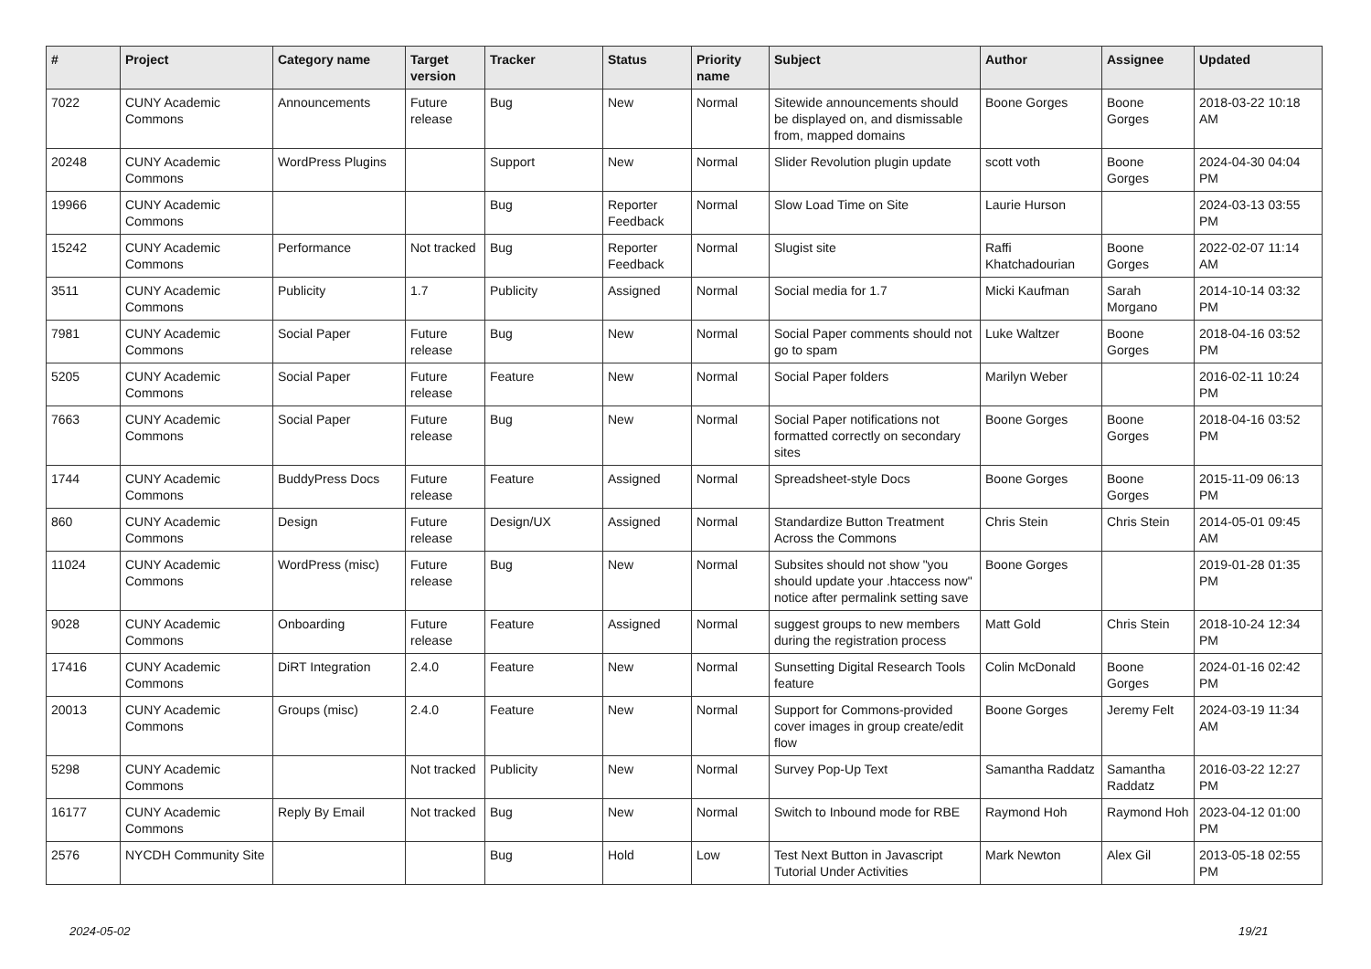| # | Project | Category name | Target version | Tracker | Status | Priority name | Subject | Author | Assignee | Updated |
| --- | --- | --- | --- | --- | --- | --- | --- | --- | --- | --- |
| 7022 | CUNY Academic Commons | Announcements | Future release | Bug | New | Normal | Sitewide announcements should be displayed on, and dismissable from, mapped domains | Boone Gorges | Boone Gorges | 2018-03-22 10:18 AM |
| 20248 | CUNY Academic Commons | WordPress Plugins | | Support | New | Normal | Slider Revolution plugin update | scott voth | Boone Gorges | 2024-04-30 04:04 PM |
| 19966 | CUNY Academic Commons | | | Bug | Reporter Feedback | Normal | Slow Load Time on Site | Laurie Hurson | | 2024-03-13 03:55 PM |
| 15242 | CUNY Academic Commons | Performance | Not tracked | Bug | Reporter Feedback | Normal | Slugist site | Raffi Khatchadourian | Boone Gorges | 2022-02-07 11:14 AM |
| 3511 | CUNY Academic Commons | Publicity | 1.7 | Publicity | Assigned | Normal | Social media for 1.7 | Micki Kaufman | Sarah Morgano | 2014-10-14 03:32 PM |
| 7981 | CUNY Academic Commons | Social Paper | Future release | Bug | New | Normal | Social Paper comments should not go to spam | Luke Waltzer | Boone Gorges | 2018-04-16 03:52 PM |
| 5205 | CUNY Academic Commons | Social Paper | Future release | Feature | New | Normal | Social Paper folders | Marilyn Weber | | 2016-02-11 10:24 PM |
| 7663 | CUNY Academic Commons | Social Paper | Future release | Bug | New | Normal | Social Paper notifications not formatted correctly on secondary sites | Boone Gorges | Boone Gorges | 2018-04-16 03:52 PM |
| 1744 | CUNY Academic Commons | BuddyPress Docs | Future release | Feature | Assigned | Normal | Spreadsheet-style Docs | Boone Gorges | Boone Gorges | 2015-11-09 06:13 PM |
| 860 | CUNY Academic Commons | Design | Future release | Design/UX | Assigned | Normal | Standardize Button Treatment Across the Commons | Chris Stein | Chris Stein | 2014-05-01 09:45 AM |
| 11024 | CUNY Academic Commons | WordPress (misc) | Future release | Bug | New | Normal | Subsites should not show "you should update your .htaccess now" notice after permalink setting save | Boone Gorges | | 2019-01-28 01:35 PM |
| 9028 | CUNY Academic Commons | Onboarding | Future release | Feature | Assigned | Normal | suggest groups to new members during the registration process | Matt Gold | Chris Stein | 2018-10-24 12:34 PM |
| 17416 | CUNY Academic Commons | DiRT Integration | 2.4.0 | Feature | New | Normal | Sunsetting Digital Research Tools feature | Colin McDonald | Boone Gorges | 2024-01-16 02:42 PM |
| 20013 | CUNY Academic Commons | Groups (misc) | 2.4.0 | Feature | New | Normal | Support for Commons-provided cover images in group create/edit flow | Boone Gorges | Jeremy Felt | 2024-03-19 11:34 AM |
| 5298 | CUNY Academic Commons | | Not tracked | Publicity | New | Normal | Survey Pop-Up Text | Samantha Raddatz | Samantha Raddatz | 2016-03-22 12:27 PM |
| 16177 | CUNY Academic Commons | Reply By Email | Not tracked | Bug | New | Normal | Switch to Inbound mode for RBE | Raymond Hoh | Raymond Hoh | 2023-04-12 01:00 PM |
| 2576 | NYCDH Community Site | | | Bug | Hold | Low | Test Next Button in Javascript Tutorial Under Activities | Mark Newton | Alex Gil | 2013-05-18 02:55 PM |
2024-05-02 19/21